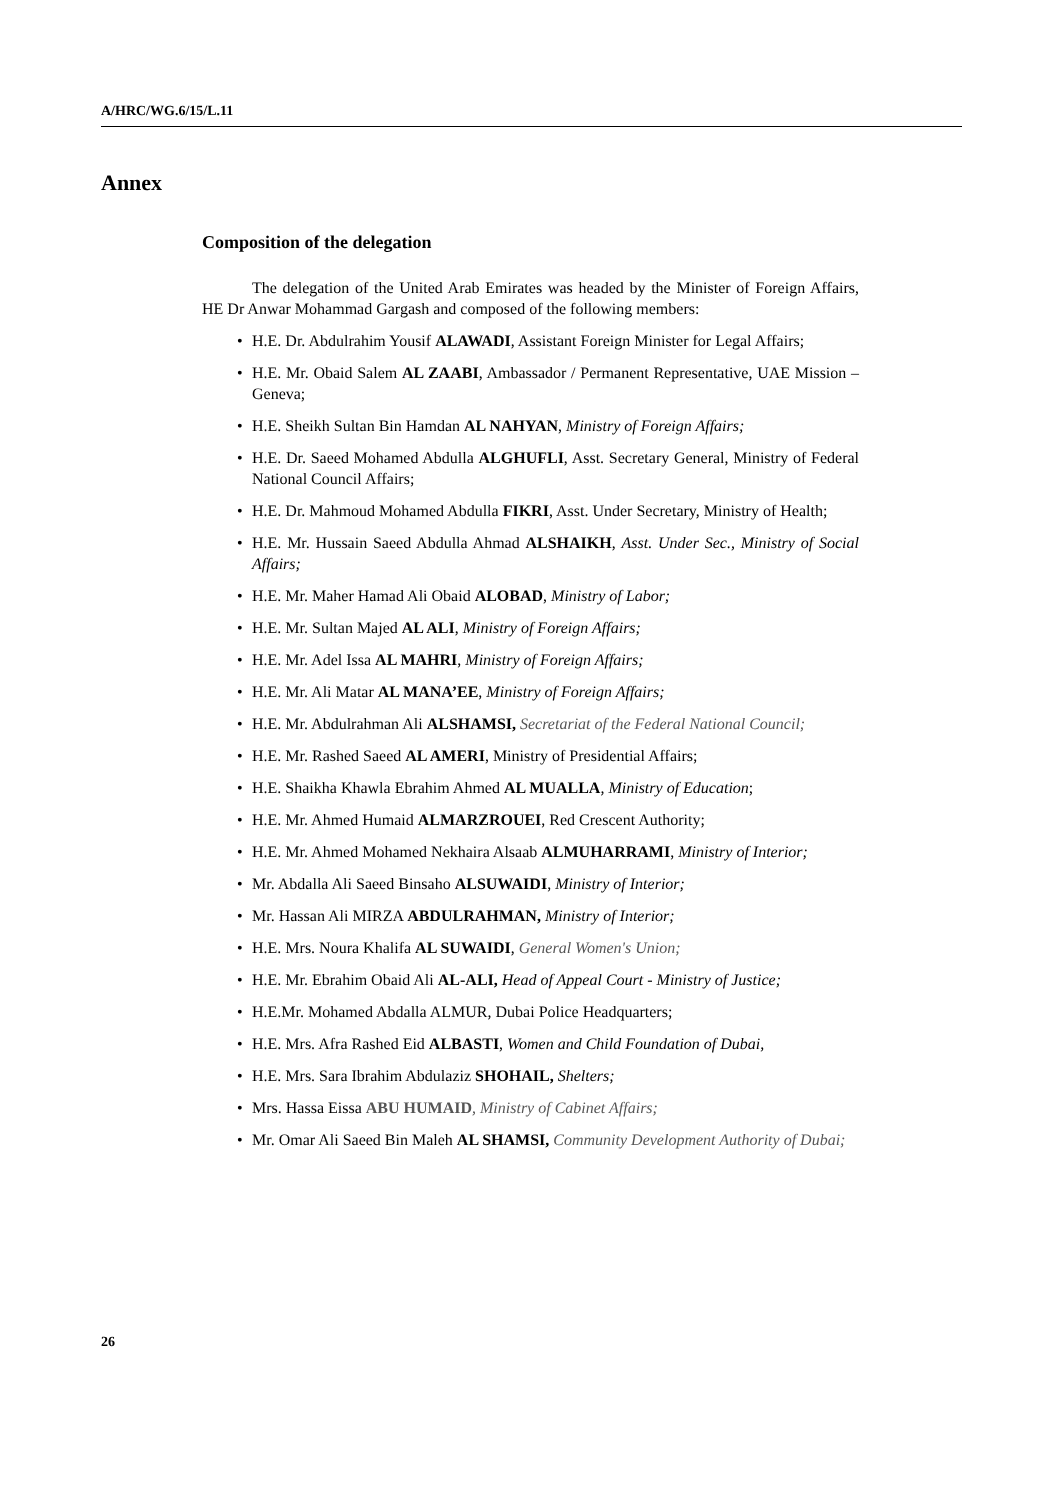A/HRC/WG.6/15/L.11
Annex
Composition of the delegation
The delegation of the United Arab Emirates was headed by the Minister of Foreign Affairs, HE Dr Anwar Mohammad Gargash and composed of the following members:
• H.E. Dr. Abdulrahim Yousif ALAWADI, Assistant Foreign Minister for Legal Affairs;
• H.E. Mr. Obaid Salem AL ZAABI, Ambassador / Permanent Representative, UAE Mission – Geneva;
• H.E. Sheikh Sultan Bin Hamdan AL NAHYAN, Ministry of Foreign Affairs;
• H.E. Dr. Saeed Mohamed Abdulla ALGHUFLI, Asst. Secretary General, Ministry of Federal National Council Affairs;
• H.E. Dr. Mahmoud Mohamed Abdulla FIKRI, Asst. Under Secretary, Ministry of Health;
• H.E. Mr. Hussain Saeed Abdulla Ahmad ALSHAIKH, Asst. Under Sec., Ministry of Social Affairs;
• H.E. Mr. Maher Hamad Ali Obaid ALOBAD, Ministry of Labor;
• H.E. Mr. Sultan Majed AL ALI, Ministry of Foreign Affairs;
• H.E. Mr. Adel Issa AL MAHRI, Ministry of Foreign Affairs;
• H.E. Mr. Ali Matar AL MANA’EE, Ministry of Foreign Affairs;
• H.E. Mr. Abdulrahman Ali ALSHAMSI, Secretariat of the Federal National Council;
• H.E. Mr. Rashed Saeed AL AMERI, Ministry of Presidential Affairs;
• H.E. Shaikha Khawla Ebrahim Ahmed AL MUALLA, Ministry of Education;
• H.E. Mr. Ahmed Humaid ALMARZROUEI, Red Crescent Authority;
• H.E. Mr. Ahmed Mohamed Nekhaira Alsaab ALMUHARRAMI, Ministry of Interior;
• Mr. Abdalla Ali Saeed Binsaho ALSUWAIDI, Ministry of Interior;
• Mr. Hassan Ali MIRZA ABDULRAHMAN, Ministry of Interior;
• H.E. Mrs. Noura Khalifa AL SUWAIDI, General Women's Union;
• H.E. Mr. Ebrahim Obaid Ali AL-ALI, Head of Appeal Court - Ministry of Justice;
• H.E.Mr. Mohamed Abdalla ALMUR, Dubai Police Headquarters;
• H.E. Mrs. Afra Rashed Eid ALBASTI, Women and Child Foundation of Dubai,
• H.E. Mrs. Sara Ibrahim Abdulaziz SHOHAIL, Shelters;
• Mrs. Hassa Eissa ABU HUMAID, Ministry of Cabinet Affairs;
• Mr. Omar Ali Saeed Bin Maleh AL SHAMSI, Community Development Authority of Dubai;
26